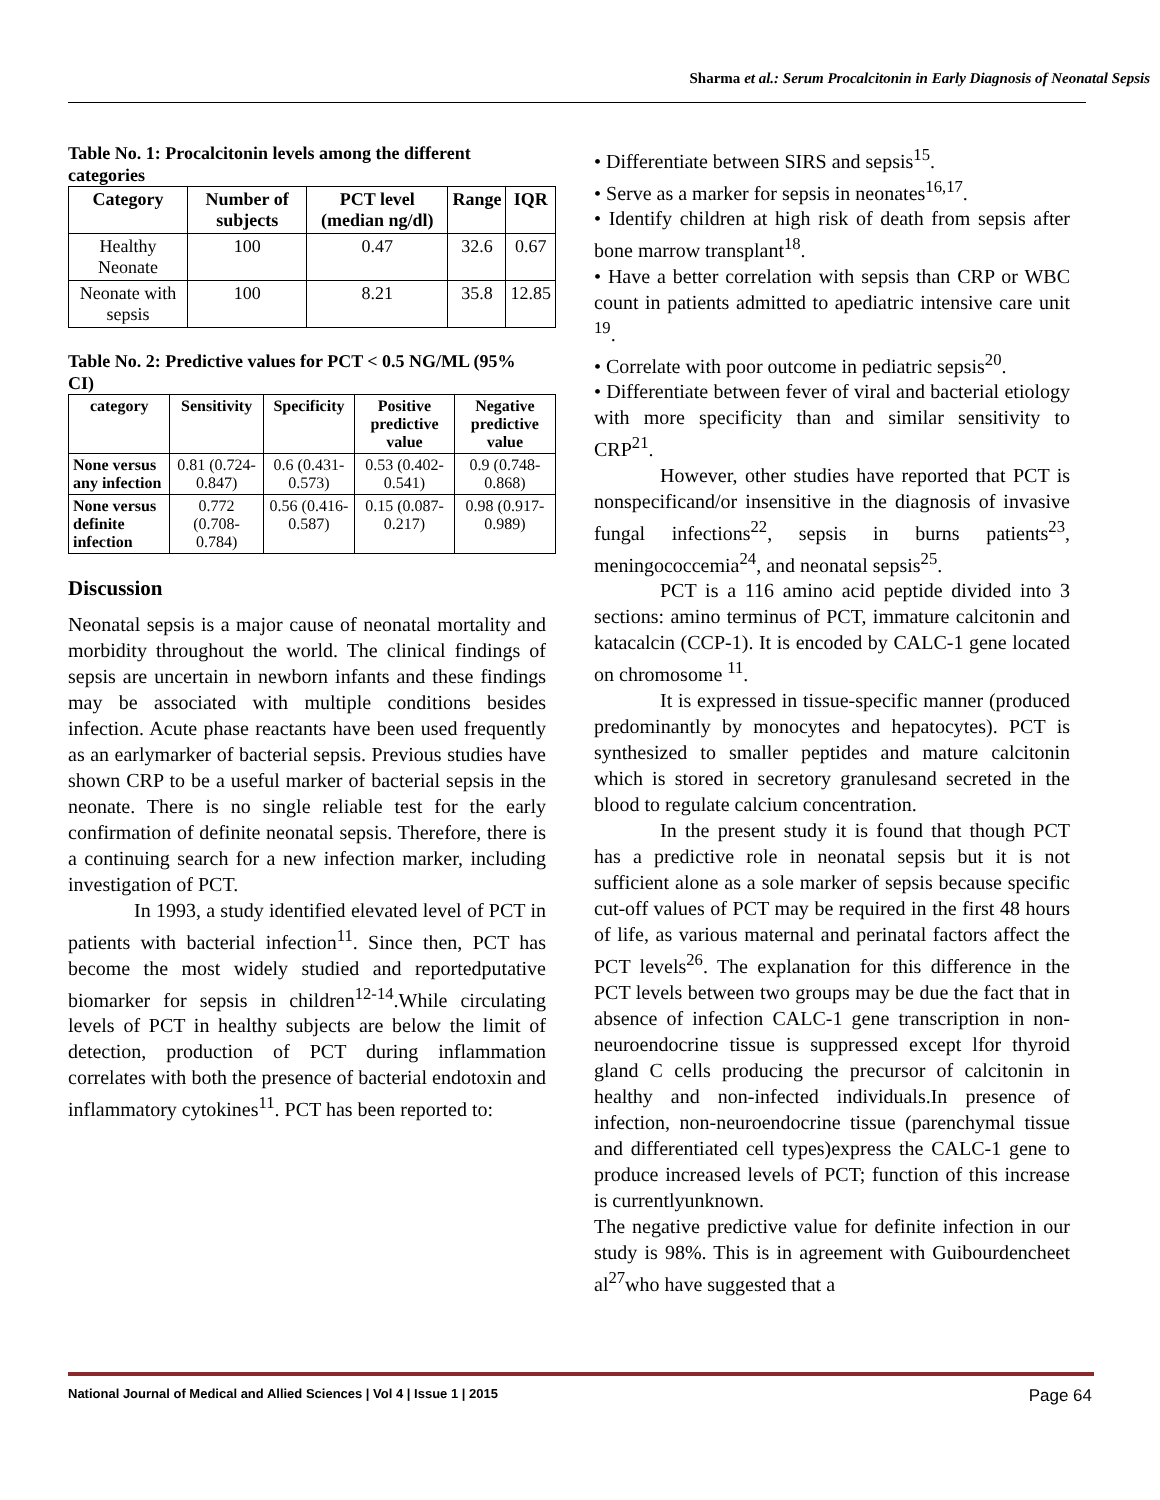Sharma et al.: Serum Procalcitonin in Early Diagnosis of Neonatal Sepsis
Table No. 1: Procalcitonin levels among the different categories
| Category | Number of subjects | PCT level (median ng/dl) | Range | IQR |
| --- | --- | --- | --- | --- |
| Healthy Neonate | 100 | 0.47 | 32.6 | 0.67 |
| Neonate with sepsis | 100 | 8.21 | 35.8 | 12.85 |
Table No. 2: Predictive values for PCT < 0.5 NG/ML (95% CI)
| category | Sensitivity | Specificity | Positive predictive value | Negative predictive value |
| --- | --- | --- | --- | --- |
| None versus any infection | 0.81 (0.724-0.847) | 0.6 (0.431-0.573) | 0.53 (0.402-0.541) | 0.9 (0.748-0.868) |
| None versus definite infection | 0.772 (0.708-0.784) | 0.56 (0.416-0.587) | 0.15 (0.087-0.217) | 0.98 (0.917-0.989) |
Discussion
Neonatal sepsis is a major cause of neonatal mortality and morbidity throughout the world. The clinical findings of sepsis are uncertain in newborn infants and these findings may be associated with multiple conditions besides infection. Acute phase reactants have been used frequently as an earlymarker of bacterial sepsis. Previous studies have shown CRP to be a useful marker of bacterial sepsis in the neonate. There is no single reliable test for the early confirmation of definite neonatal sepsis. Therefore, there is a continuing search for a new infection marker, including investigation of PCT.
In 1993, a study identified elevated level of PCT in patients with bacterial infection<sup>11</sup>. Since then, PCT has become the most widely studied and reportedputative biomarker for sepsis in children<sup>12-14</sup>.While circulating levels of PCT in healthy subjects are below the limit of detection, production of PCT during inflammation correlates with both the presence of bacterial endotoxin and inflammatory cytokines<sup>11</sup>. PCT has been reported to:
• Differentiate between SIRS and sepsis<sup>15</sup>.
• Serve as a marker for sepsis in neonates<sup>16,17</sup>.
• Identify children at high risk of death from sepsis after bone marrow transplant<sup>18</sup>.
• Have a better correlation with sepsis than CRP or WBC count in patients admitted to apediatric intensive care unit <sup>19</sup>.
• Correlate with poor outcome in pediatric sepsis<sup>20</sup>.
• Differentiate between fever of viral and bacterial etiology with more specificity than and similar sensitivity to CRP<sup>21</sup>.
However, other studies have reported that PCT is nonspecificand/or insensitive in the diagnosis of invasive fungal infections<sup>22</sup>, sepsis in burns patients<sup>23</sup>, meningococcemia<sup>24</sup>, and neonatal sepsis<sup>25</sup>.
PCT is a 116 amino acid peptide divided into 3 sections: amino terminus of PCT, immature calcitonin and katacalcin (CCP-1). It is encoded by CALC-1 gene located on chromosome <sup>11</sup>.
It is expressed in tissue-specific manner (produced predominantly by monocytes and hepatocytes). PCT is synthesized to smaller peptides and mature calcitonin which is stored in secretory granulesand secreted in the blood to regulate calcium concentration.
In the present study it is found that though PCT has a predictive role in neonatal sepsis but it is not sufficient alone as a sole marker of sepsis because specific cut-off values of PCT may be required in the first 48 hours of life, as various maternal and perinatal factors affect the PCT levels<sup>26</sup>. The explanation for this difference in the PCT levels between two groups may be due the fact that in absence of infection CALC-1 gene transcription in non-neuroendocrine tissue is suppressed except lfor thyroid gland C cells producing the precursor of calcitonin in healthy and non-infected individuals.In presence of infection, non-neuroendocrine tissue (parenchymal tissue and differentiated cell types)express the CALC-1 gene to produce increased levels of PCT; function of this increase is currentlyunknown.
The negative predictive value for definite infection in our study is 98%. This is in agreement with Guibourdencheet al<sup>27</sup>who have suggested that a
National Journal of Medical and Allied Sciences | Vol 4 | Issue 1 | 2015 Page 64